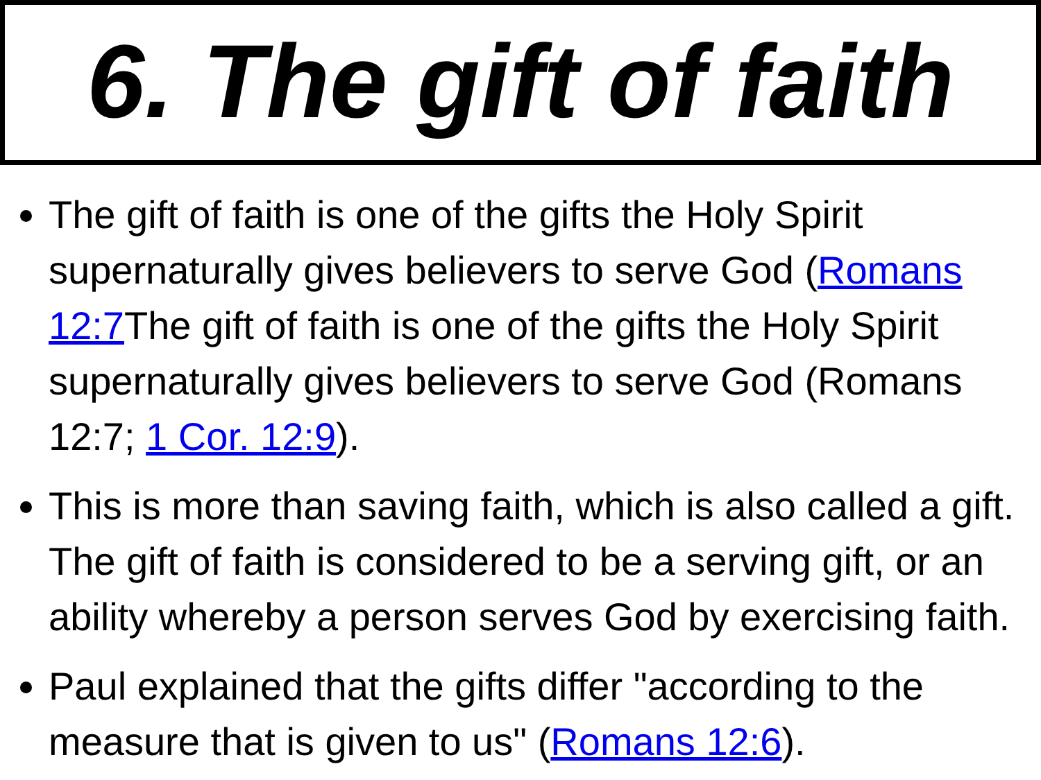6. The gift of faith
The gift of faith is one of the gifts the Holy Spirit supernaturally gives believers to serve God (Romans 12:7 The gift of faith is one of the gifts the Holy Spirit supernaturally gives believers to serve God (Romans 12:7; 1 Cor. 12:9).
This is more than saving faith, which is also called a gift. The gift of faith is considered to be a serving gift, or an ability whereby a person serves God by exercising faith.
Paul explained that the gifts differ "according to the measure that is given to us" (Romans 12:6).